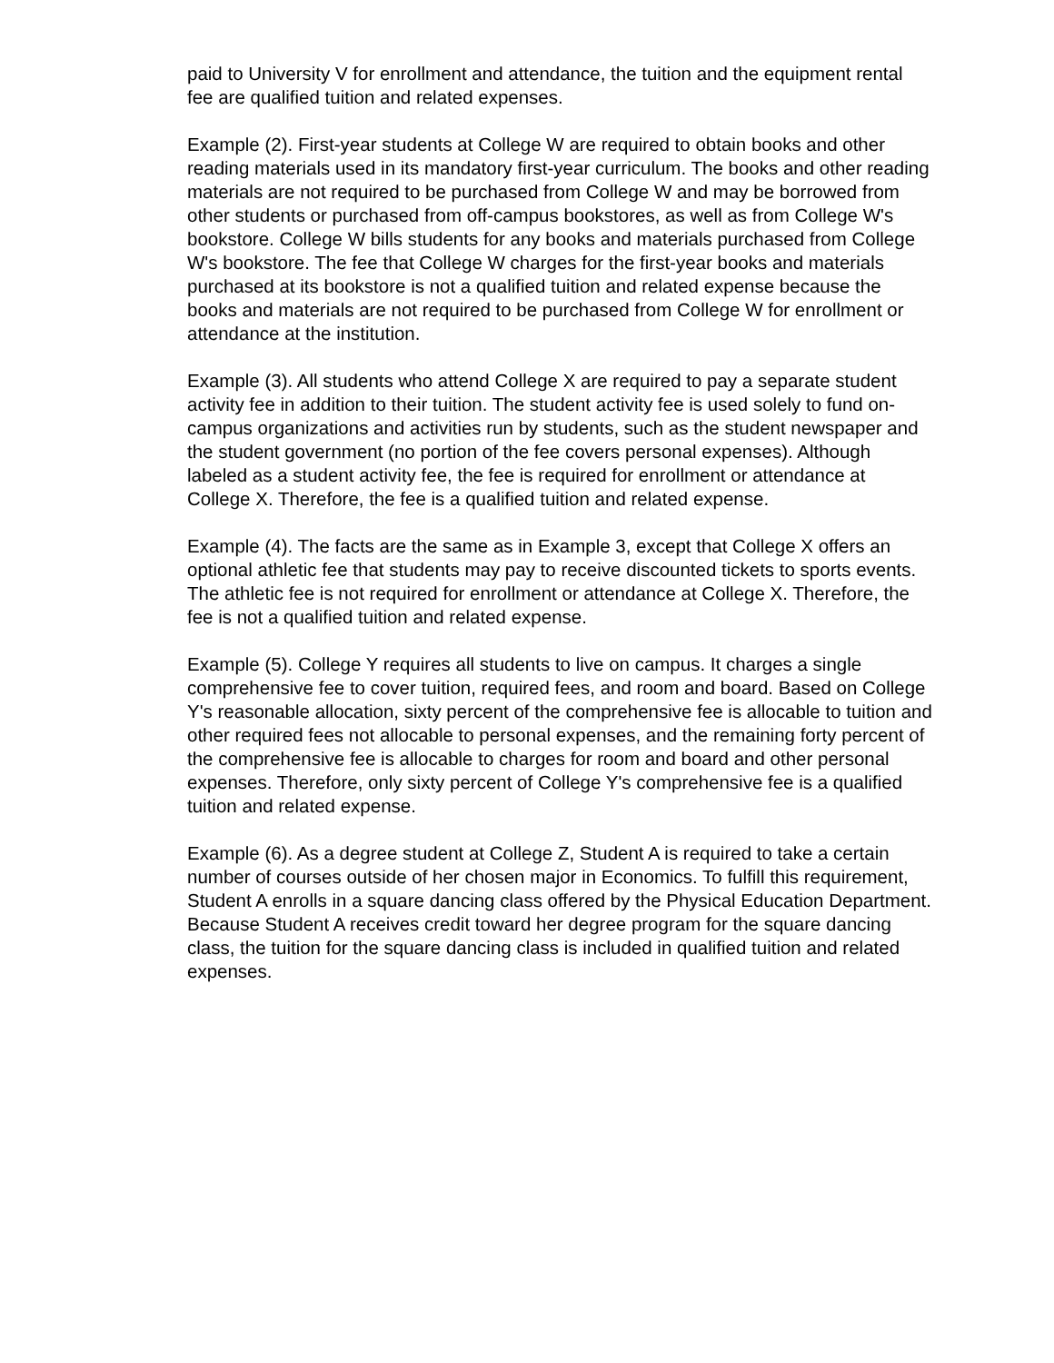paid to University V for enrollment and attendance, the tuition and the equipment rental fee are qualified tuition and related expenses.
Example (2). First-year students at College W are required to obtain books and other reading materials used in its mandatory first-year curriculum. The books and other reading materials are not required to be purchased from College W and may be borrowed from other students or purchased from off-campus bookstores, as well as from College W's bookstore. College W bills students for any books and materials purchased from College W's bookstore. The fee that College W charges for the first-year books and materials purchased at its bookstore is not a qualified tuition and related expense because the books and materials are not required to be purchased from College W for enrollment or attendance at the institution.
Example (3). All students who attend College X are required to pay a separate student activity fee in addition to their tuition. The student activity fee is used solely to fund on-campus organizations and activities run by students, such as the student newspaper and the student government (no portion of the fee covers personal expenses). Although labeled as a student activity fee, the fee is required for enrollment or attendance at College X. Therefore, the fee is a qualified tuition and related expense.
Example (4). The facts are the same as in Example 3, except that College X offers an optional athletic fee that students may pay to receive discounted tickets to sports events. The athletic fee is not required for enrollment or attendance at College X. Therefore, the fee is not a qualified tuition and related expense.
Example (5). College Y requires all students to live on campus. It charges a single comprehensive fee to cover tuition, required fees, and room and board. Based on College Y's reasonable allocation, sixty percent of the comprehensive fee is allocable to tuition and other required fees not allocable to personal expenses, and the remaining forty percent of the comprehensive fee is allocable to charges for room and board and other personal expenses. Therefore, only sixty percent of College Y's comprehensive fee is a qualified tuition and related expense.
Example (6). As a degree student at College Z, Student A is required to take a certain number of courses outside of her chosen major in Economics. To fulfill this requirement, Student A enrolls in a square dancing class offered by the Physical Education Department. Because Student A receives credit toward her degree program for the square dancing class, the tuition for the square dancing class is included in qualified tuition and related expenses.